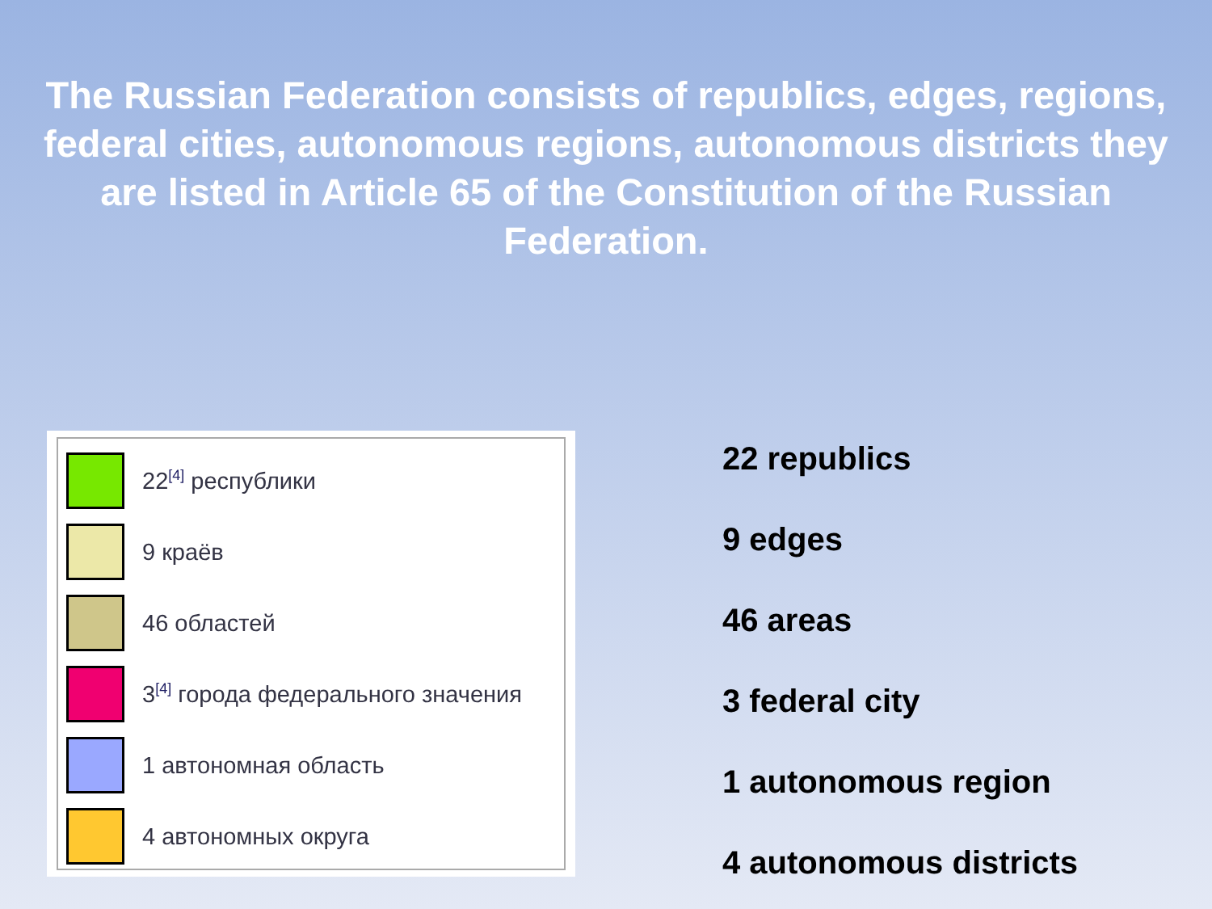The Russian Federation consists of republics, edges, regions, federal cities, autonomous regions, autonomous districts they are listed in Article 65 of the Constitution of the Russian Federation.
22<sup>[4]</sup> республики
9 краёв
46 областей
3<sup>[4]</sup> города федерального значения
1 автономная область
4 автономных округа
22 republics
9 edges
46 areas
3 federal city
1 autonomous region
4 autonomous districts